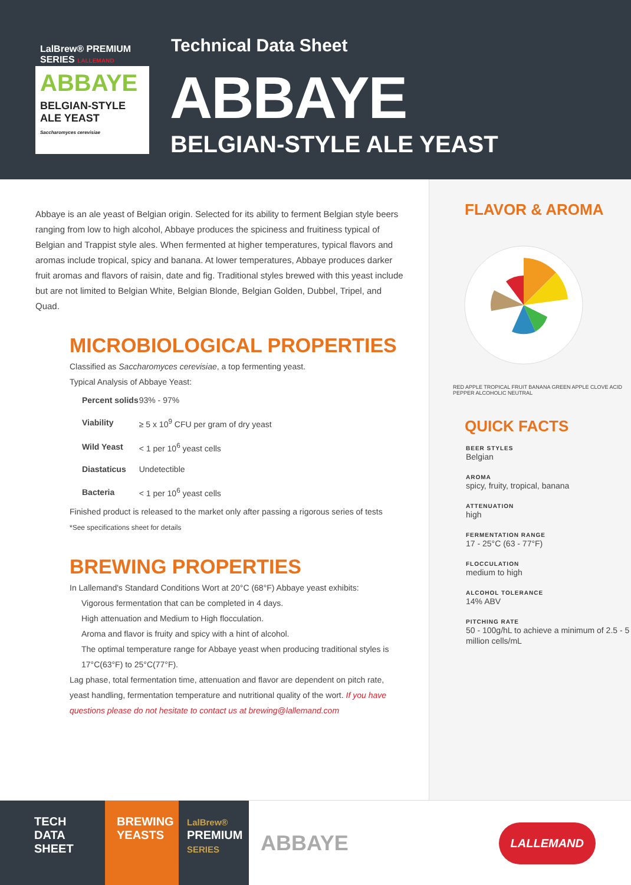LalBrew® PREMIUM SERIES LALLEMAND
ABBAYE
BELGIAN-STYLE
ALE YEAST
Saccharomyces cerevisiae
Technical Data Sheet
ABBAYE
BELGIAN-STYLE ALE YEAST
Abbaye is an ale yeast of Belgian origin. Selected for its ability to ferment Belgian style beers ranging from low to high alcohol, Abbaye produces the spiciness and fruitiness typical of Belgian and Trappist style ales. When fermented at higher temperatures, typical flavors and aromas include tropical, spicy and banana. At lower temperatures, Abbaye produces darker fruit aromas and flavors of raisin, date and fig. Traditional styles brewed with this yeast include but are not limited to Belgian White, Belgian Blonde, Belgian Golden, Dubbel, Tripel, and Quad.
MICROBIOLOGICAL PROPERTIES
Classified as Saccharomyces cerevisiae, a top fermenting yeast.
Typical Analysis of Abbaye Yeast:
| Percent solids | 93% - 97% |
| Viability | ≥ 5 x 10<sup>9</sup> CFU per gram of dry yeast |
| Wild Yeast | < 1 per 10<sup>6</sup> yeast cells |
| Diastaticus | Undetectible |
| Bacteria | < 1 per 10<sup>6</sup> yeast cells |
Finished product is released to the market only after passing a rigorous series of tests
*See specifications sheet for details
BREWING PROPERTIES
In Lallemand's Standard Conditions Wort at 20°C (68°F) Abbaye yeast exhibits:
Vigorous fermentation that can be completed in 4 days.
High attenuation and Medium to High flocculation.
Aroma and flavor is fruity and spicy with a hint of alcohol.
The optimal temperature range for Abbaye yeast when producing traditional styles is 17°C(63°F) to 25°C(77°F).
Lag phase, total fermentation time, attenuation and flavor are dependent on pitch rate, yeast handling, fermentation temperature and nutritional quality of the wort. If you have questions please do not hesitate to contact us at brewing@lallemand.com
FLAVOR & AROMA
RED APPLE TROPICAL FRUIT BANANA GREEN APPLE CLOVE ACID PEPPER ALCOHOLIC NEUTRAL
QUICK FACTS
BEER STYLES
Belgian
AROMA
spicy, fruity, tropical, banana
ATTENUATION
high
FERMENTATION RANGE
17 - 25°C (63 - 77°F)
FLOCCULATION
medium to high
ALCOHOL TOLERANCE
14% ABV
PITCHING RATE
50 - 100g/hL to achieve a minimum of 2.5 - 5 million cells/mL
TECH
DATA
SHEET
BREWING
YEASTS
LalBrew®
PREMIUM
SERIES
ABBAYE
LALLEMAND